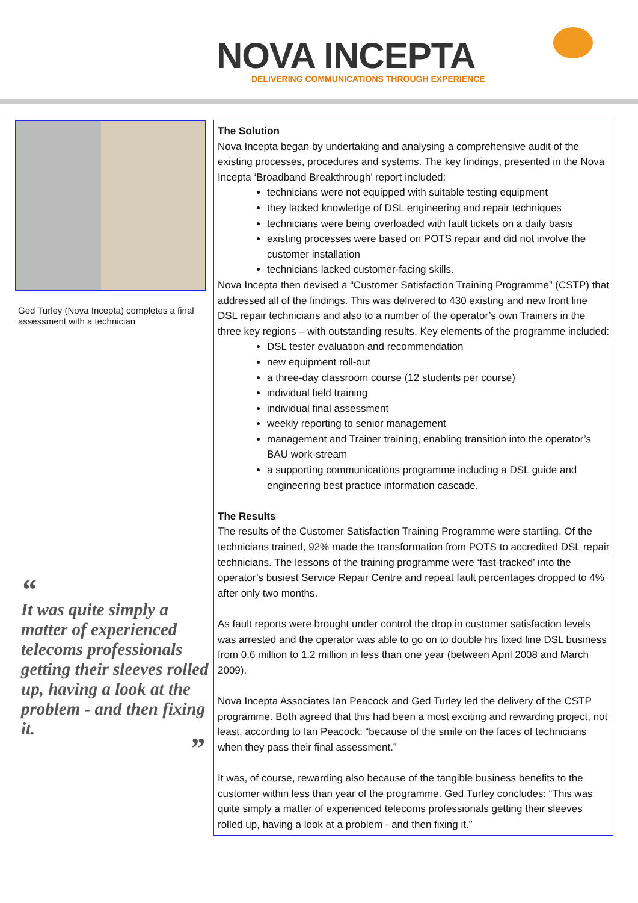NOVA INCEPTA
DELIVERING COMMUNICATIONS THROUGH EXPERIENCE
Ged Turley (Nova Incepta) completes a final assessment with a technician
“
It was quite simply a matter of experienced telecoms professionals getting their sleeves rolled up, having a look at the problem - and then fixing it.
”
The Solution
Nova Incepta began by undertaking and analysing a comprehensive audit of the existing processes, procedures and systems. The key findings, presented in the Nova Incepta ‘Broadband Breakthrough’ report included:
technicians were not equipped with suitable testing equipment
they lacked knowledge of DSL engineering and repair techniques
technicians were being overloaded with fault tickets on a daily basis
existing processes were based on POTS repair and did not involve the customer installation
technicians lacked customer-facing skills.
Nova Incepta then devised a “Customer Satisfaction Training Programme” (CSTP) that addressed all of the findings. This was delivered to 430 existing and new front line DSL repair technicians and also to a number of the operator’s own Trainers in the three key regions – with outstanding results. Key elements of the programme included:
DSL tester evaluation and recommendation
new equipment roll-out
a three-day classroom course (12 students per course)
individual field training
individual final assessment
weekly reporting to senior management
management and Trainer training, enabling transition into the operator’s BAU work-stream
a supporting communications programme including a DSL guide and engineering best practice information cascade.
The Results
The results of the Customer Satisfaction Training Programme were startling. Of the technicians trained, 92% made the transformation from POTS to accredited DSL repair technicians. The lessons of the training programme were ‘fast-tracked’ into the operator’s busiest Service Repair Centre and repeat fault percentages dropped to 4% after only two months.
As fault reports were brought under control the drop in customer satisfaction levels was arrested and the operator was able to go on to double his fixed line DSL business from 0.6 million to 1.2 million in less than one year (between April 2008 and March 2009).
Nova Incepta Associates Ian Peacock and Ged Turley led the delivery of the CSTP programme. Both agreed that this had been a most exciting and rewarding project, not least, according to Ian Peacock: “because of the smile on the faces of technicians when they pass their final assessment.”
It was, of course, rewarding also because of the tangible business benefits to the customer within less than year of the programme. Ged Turley concludes: “This was quite simply a matter of experienced telecoms professionals getting their sleeves rolled up, having a look at a problem - and then fixing it.”